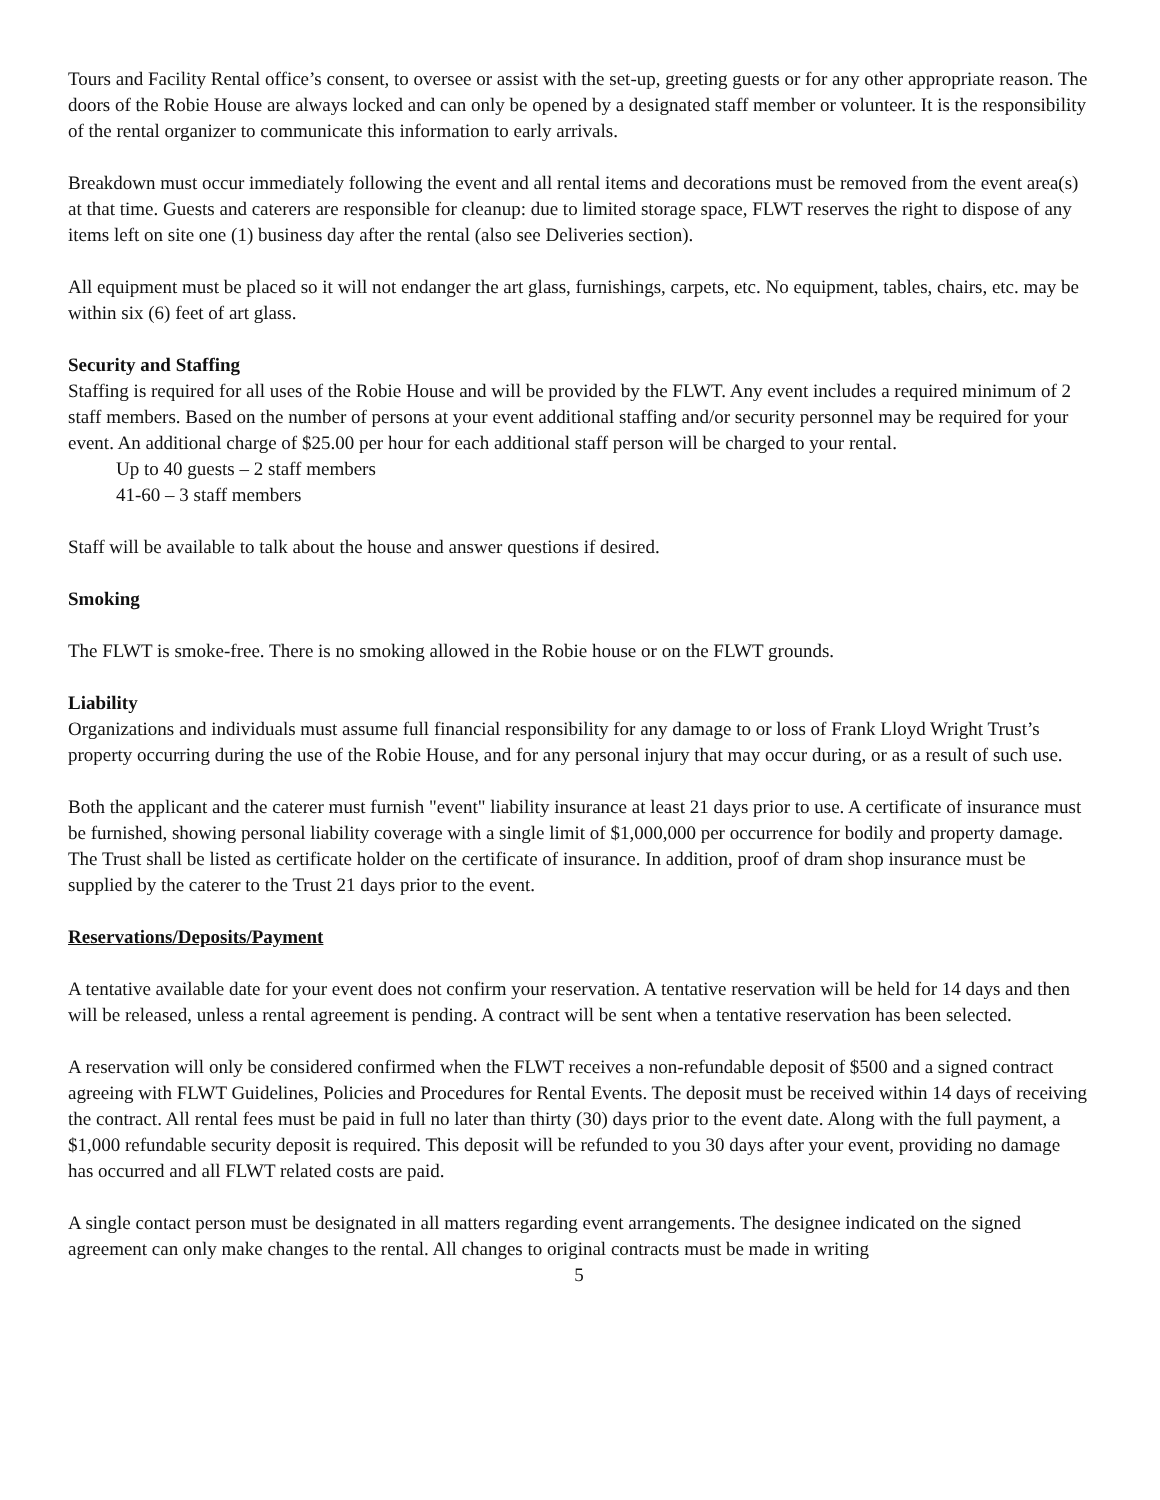Tours and Facility Rental office’s consent, to oversee or assist with the set-up, greeting guests or for any other appropriate reason. The doors of the Robie House are always locked and can only be opened by a designated staff member or volunteer. It is the responsibility of the rental organizer to communicate this information to early arrivals.
Breakdown must occur immediately following the event and all rental items and decorations must be removed from the event area(s) at that time. Guests and caterers are responsible for cleanup: due to limited storage space, FLWT reserves the right to dispose of any items left on site one (1) business day after the rental (also see Deliveries section).
All equipment must be placed so it will not endanger the art glass, furnishings, carpets, etc. No equipment, tables, chairs, etc. may be within six (6) feet of art glass.
Security and Staffing
Staffing is required for all uses of the Robie House and will be provided by the FLWT. Any event includes a required minimum of 2 staff members. Based on the number of persons at your event additional staffing and/or security personnel may be required for your event. An additional charge of $25.00 per hour for each additional staff person will be charged to your rental.
Up to 40 guests – 2 staff members
41-60 – 3 staff members
Staff will be available to talk about the house and answer questions if desired.
Smoking
The FLWT is smoke-free. There is no smoking allowed in the Robie house or on the FLWT grounds.
Liability
Organizations and individuals must assume full financial responsibility for any damage to or loss of Frank Lloyd Wright Trust’s property occurring during the use of the Robie House, and for any personal injury that may occur during, or as a result of such use.
Both the applicant and the caterer must furnish "event" liability insurance at least 21 days prior to use. A certificate of insurance must be furnished, showing personal liability coverage with a single limit of $1,000,000 per occurrence for bodily and property damage. The Trust shall be listed as certificate holder on the certificate of insurance. In addition, proof of dram shop insurance must be supplied by the caterer to the Trust 21 days prior to the event.
Reservations/Deposits/Payment
A tentative available date for your event does not confirm your reservation. A tentative reservation will be held for 14 days and then will be released, unless a rental agreement is pending. A contract will be sent when a tentative reservation has been selected.
A reservation will only be considered confirmed when the FLWT receives a non-refundable deposit of $500 and a signed contract agreeing with FLWT Guidelines, Policies and Procedures for Rental Events. The deposit must be received within 14 days of receiving the contract. All rental fees must be paid in full no later than thirty (30) days prior to the event date. Along with the full payment, a $1,000 refundable security deposit is required. This deposit will be refunded to you 30 days after your event, providing no damage has occurred and all FLWT related costs are paid.
A single contact person must be designated in all matters regarding event arrangements. The designee indicated on the signed agreement can only make changes to the rental. All changes to original contracts must be made in writing
5